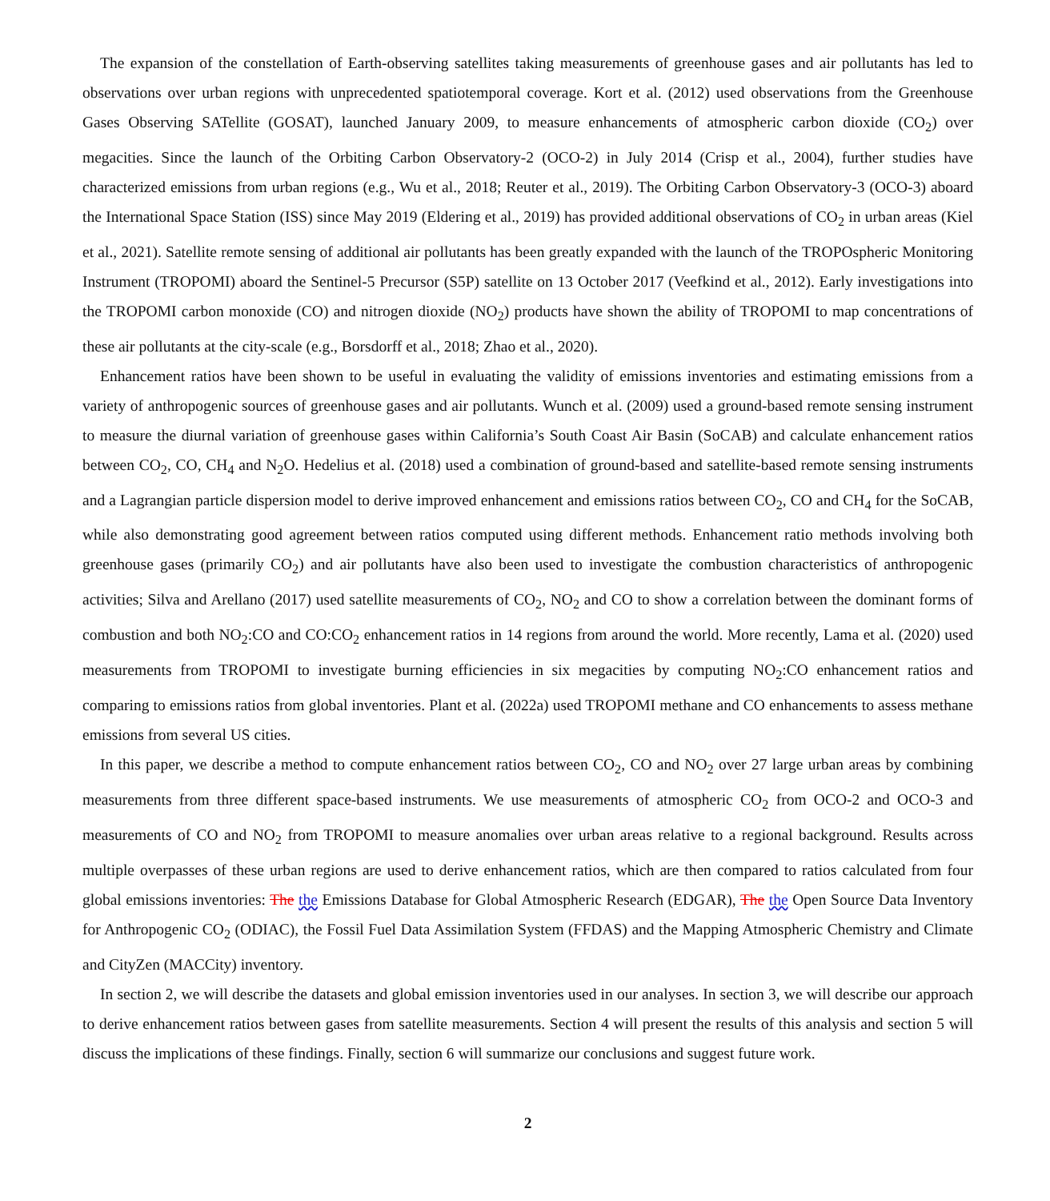The expansion of the constellation of Earth-observing satellites taking measurements of greenhouse gases and air pollutants has led to observations over urban regions with unprecedented spatiotemporal coverage. Kort et al. (2012) used observations from the Greenhouse Gases Observing SATellite (GOSAT), launched January 2009, to measure enhancements of atmospheric carbon dioxide (CO<sub>2</sub>) over megacities. Since the launch of the Orbiting Carbon Observatory-2 (OCO-2) in July 2014 (Crisp et al., 2004), further studies have characterized emissions from urban regions (e.g., Wu et al., 2018; Reuter et al., 2019). The Orbiting Carbon Observatory-3 (OCO-3) aboard the International Space Station (ISS) since May 2019 (Eldering et al., 2019) has provided additional observations of CO<sub>2</sub> in urban areas (Kiel et al., 2021). Satellite remote sensing of additional air pollutants has been greatly expanded with the launch of the TROPOspheric Monitoring Instrument (TROPOMI) aboard the Sentinel-5 Precursor (S5P) satellite on 13 October 2017 (Veefkind et al., 2012). Early investigations into the TROPOMI carbon monoxide (CO) and nitrogen dioxide (NO<sub>2</sub>) products have shown the ability of TROPOMI to map concentrations of these air pollutants at the city-scale (e.g., Borsdorff et al., 2018; Zhao et al., 2020).
Enhancement ratios have been shown to be useful in evaluating the validity of emissions inventories and estimating emissions from a variety of anthropogenic sources of greenhouse gases and air pollutants. Wunch et al. (2009) used a ground-based remote sensing instrument to measure the diurnal variation of greenhouse gases within California’s South Coast Air Basin (SoCAB) and calculate enhancement ratios between CO<sub>2</sub>, CO, CH<sub>4</sub> and N<sub>2</sub>O. Hedelius et al. (2018) used a combination of ground-based and satellite-based remote sensing instruments and a Lagrangian particle dispersion model to derive improved enhancement and emissions ratios between CO<sub>2</sub>, CO and CH<sub>4</sub> for the SoCAB, while also demonstrating good agreement between ratios computed using different methods. Enhancement ratio methods involving both greenhouse gases (primarily CO<sub>2</sub>) and air pollutants have also been used to investigate the combustion characteristics of anthropogenic activities; Silva and Arellano (2017) used satellite measurements of CO<sub>2</sub>, NO<sub>2</sub> and CO to show a correlation between the dominant forms of combustion and both NO<sub>2</sub>:CO and CO:CO<sub>2</sub> enhancement ratios in 14 regions from around the world. More recently, Lama et al. (2020) used measurements from TROPOMI to investigate burning efficiencies in six megacities by computing NO<sub>2</sub>:CO enhancement ratios and comparing to emissions ratios from global inventories. Plant et al. (2022a) used TROPOMI methane and CO enhancements to assess methane emissions from several US cities.
In this paper, we describe a method to compute enhancement ratios between CO<sub>2</sub>, CO and NO<sub>2</sub> over 27 large urban areas by combining measurements from three different space-based instruments. We use measurements of atmospheric CO<sub>2</sub> from OCO-2 and OCO-3 and measurements of CO and NO<sub>2</sub> from TROPOMI to measure anomalies over urban areas relative to a regional background. Results across multiple overpasses of these urban regions are used to derive enhancement ratios, which are then compared to ratios calculated from four global emissions inventories: The the Emissions Database for Global Atmospheric Research (EDGAR), The the Open Source Data Inventory for Anthropogenic CO<sub>2</sub> (ODIAC), the Fossil Fuel Data Assimilation System (FFDAS) and the Mapping Atmospheric Chemistry and Climate and CityZen (MACCity) inventory.
In section 2, we will describe the datasets and global emission inventories used in our analyses. In section 3, we will describe our approach to derive enhancement ratios between gases from satellite measurements. Section 4 will present the results of this analysis and section 5 will discuss the implications of these findings. Finally, section 6 will summarize our conclusions and suggest future work.
2